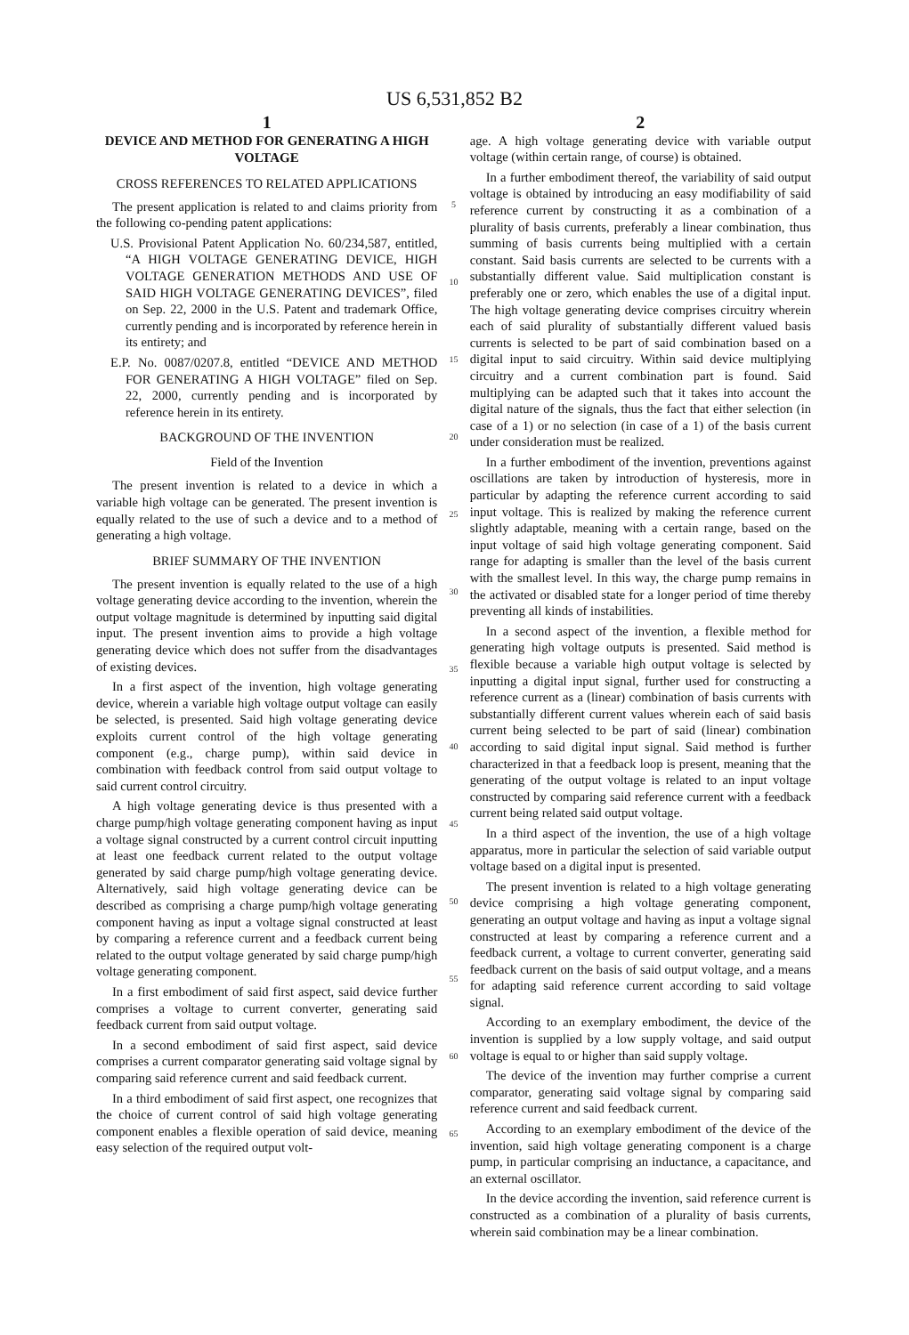US 6,531,852 B2
1
DEVICE AND METHOD FOR GENERATING A HIGH VOLTAGE
CROSS REFERENCES TO RELATED APPLICATIONS
The present application is related to and claims priority from the following co-pending patent applications:
U.S. Provisional Patent Application No. 60/234,587, entitled, “A HIGH VOLTAGE GENERATING DEVICE, HIGH VOLTAGE GENERATION METHODS AND USE OF SAID HIGH VOLTAGE GENERATING DEVICES”, filed on Sep. 22, 2000 in the U.S. Patent and trademark Office, currently pending and is incorporated by reference herein in its entirety; and
E.P. No. 0087/0207.8, entitled “DEVICE AND METHOD FOR GENERATING A HIGH VOLTAGE” filed on Sep. 22, 2000, currently pending and is incorporated by reference herein in its entirety.
BACKGROUND OF THE INVENTION
Field of the Invention
The present invention is related to a device in which a variable high voltage can be generated. The present invention is equally related to the use of such a device and to a method of generating a high voltage.
BRIEF SUMMARY OF THE INVENTION
The present invention is equally related to the use of a high voltage generating device according to the invention, wherein the output voltage magnitude is determined by inputting said digital input. The present invention aims to provide a high voltage generating device which does not suffer from the disadvantages of existing devices.
In a first aspect of the invention, high voltage generating device, wherein a variable high voltage output voltage can easily be selected, is presented. Said high voltage generating device exploits current control of the high voltage generating component (e.g., charge pump), within said device in combination with feedback control from said output voltage to said current control circuitry.
A high voltage generating device is thus presented with a charge pump/high voltage generating component having as input a voltage signal constructed by a current control circuit inputting at least one feedback current related to the output voltage generated by said charge pump/high voltage generating device. Alternatively, said high voltage generating device can be described as comprising a charge pump/high voltage generating component having as input a voltage signal constructed at least by comparing a reference current and a feedback current being related to the output voltage generated by said charge pump/high voltage generating component.
In a first embodiment of said first aspect, said device further comprises a voltage to current converter, generating said feedback current from said output voltage.
In a second embodiment of said first aspect, said device comprises a current comparator generating said voltage signal by comparing said reference current and said feedback current.
In a third embodiment of said first aspect, one recognizes that the choice of current control of said high voltage generating component enables a flexible operation of said device, meaning easy selection of the required output volt-
5
10
15
20
25
30
35
40
45
50
55
60
65
2
age. A high voltage generating device with variable output voltage (within certain range, of course) is obtained.
In a further embodiment thereof, the variability of said output voltage is obtained by introducing an easy modifiability of said reference current by constructing it as a combination of a plurality of basis currents, preferably a linear combination, thus summing of basis currents being multiplied with a certain constant. Said basis currents are selected to be currents with a substantially different value. Said multiplication constant is preferably one or zero, which enables the use of a digital input. The high voltage generating device comprises circuitry wherein each of said plurality of substantially different valued basis currents is selected to be part of said combination based on a digital input to said circuitry. Within said device multiplying circuitry and a current combination part is found. Said multiplying can be adapted such that it takes into account the digital nature of the signals, thus the fact that either selection (in case of a 1) or no selection (in case of a 1) of the basis current under consideration must be realized.
In a further embodiment of the invention, preventions against oscillations are taken by introduction of hysteresis, more in particular by adapting the reference current according to said input voltage. This is realized by making the reference current slightly adaptable, meaning with a certain range, based on the input voltage of said high voltage generating component. Said range for adapting is smaller than the level of the basis current with the smallest level. In this way, the charge pump remains in the activated or disabled state for a longer period of time thereby preventing all kinds of instabilities.
In a second aspect of the invention, a flexible method for generating high voltage outputs is presented. Said method is flexible because a variable high output voltage is selected by inputting a digital input signal, further used for constructing a reference current as a (linear) combination of basis currents with substantially different current values wherein each of said basis current being selected to be part of said (linear) combination according to said digital input signal. Said method is further characterized in that a feedback loop is present, meaning that the generating of the output voltage is related to an input voltage constructed by comparing said reference current with a feedback current being related said output voltage.
In a third aspect of the invention, the use of a high voltage apparatus, more in particular the selection of said variable output voltage based on a digital input is presented.
The present invention is related to a high voltage generating device comprising a high voltage generating component, generating an output voltage and having as input a voltage signal constructed at least by comparing a reference current and a feedback current, a voltage to current converter, generating said feedback current on the basis of said output voltage, and a means for adapting said reference current according to said voltage signal.
According to an exemplary embodiment, the device of the invention is supplied by a low supply voltage, and said output voltage is equal to or higher than said supply voltage.
The device of the invention may further comprise a current comparator, generating said voltage signal by comparing said reference current and said feedback current.
According to an exemplary embodiment of the device of the invention, said high voltage generating component is a charge pump, in particular comprising an inductance, a capacitance, and an external oscillator.
In the device according the invention, said reference current is constructed as a combination of a plurality of basis currents, wherein said combination may be a linear combination.